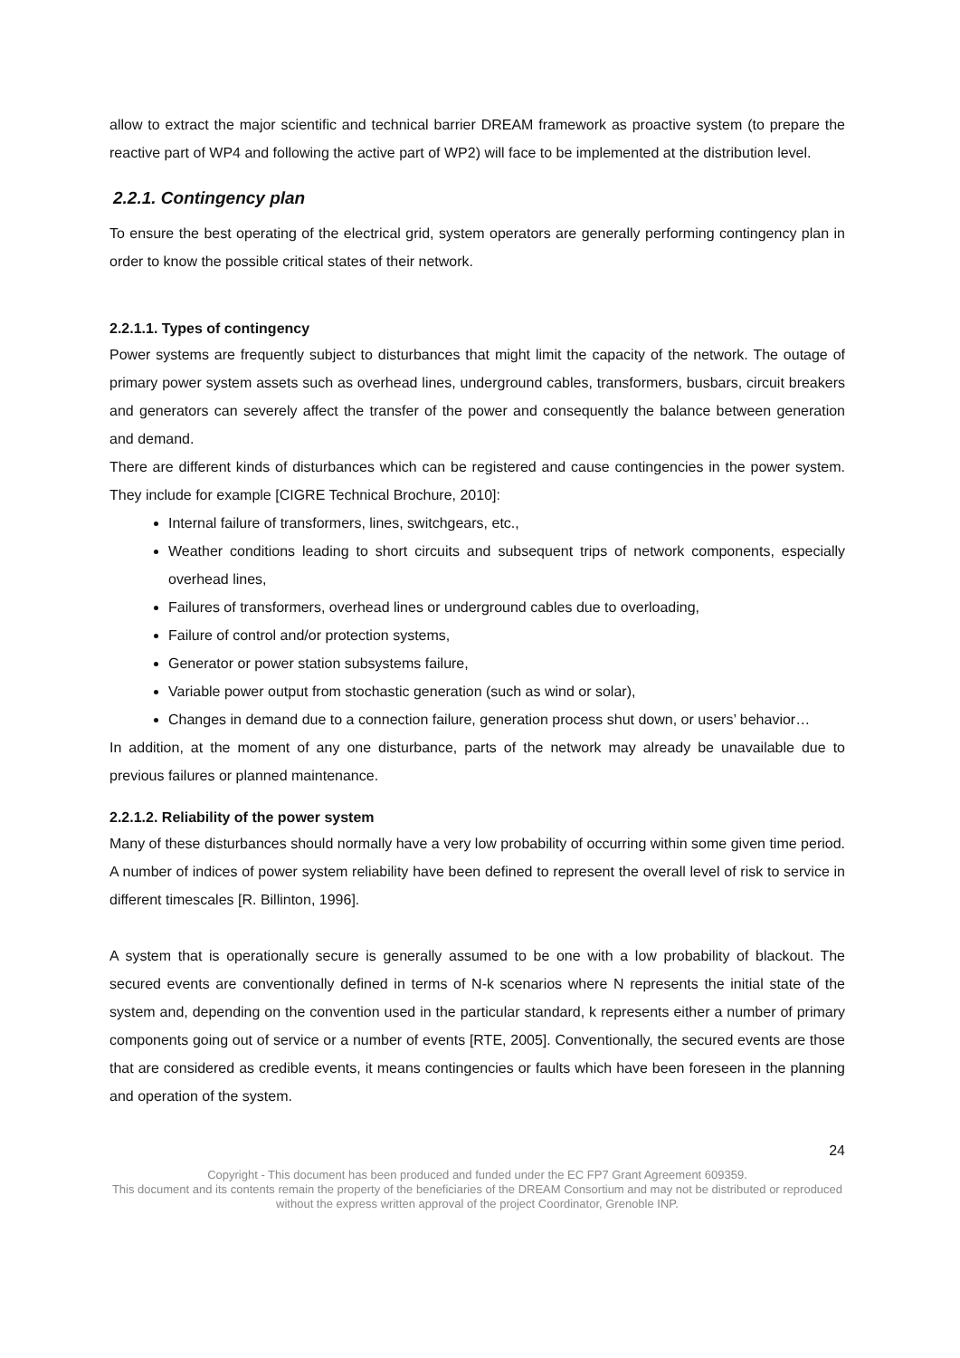allow to extract the major scientific and technical barrier DREAM framework as proactive system (to prepare the reactive part of WP4 and following the active part of WP2) will face to be implemented at the distribution level.
2.2.1. Contingency plan
To ensure the best operating of the electrical grid, system operators are generally performing contingency plan in order to know the possible critical states of their network.
2.2.1.1. Types of contingency
Power systems are frequently subject to disturbances that might limit the capacity of the network. The outage of primary power system assets such as overhead lines, underground cables, transformers, busbars, circuit breakers and generators can severely affect the transfer of the power and consequently the balance between generation and demand.
There are different kinds of disturbances which can be registered and cause contingencies in the power system. They include for example [CIGRE Technical Brochure, 2010]:
Internal failure of transformers, lines, switchgears, etc.,
Weather conditions leading to short circuits and subsequent trips of network components, especially overhead lines,
Failures of transformers, overhead lines or underground cables due to overloading,
Failure of control and/or protection systems,
Generator or power station subsystems failure,
Variable power output from stochastic generation (such as wind or solar),
Changes in demand due to a connection failure, generation process shut down, or users’ behavior…
In addition, at the moment of any one disturbance, parts of the network may already be unavailable due to previous failures or planned maintenance.
2.2.1.2. Reliability of the power system
Many of these disturbances should normally have a very low probability of occurring within some given time period. A number of indices of power system reliability have been defined to represent the overall level of risk to service in different timescales [R. Billinton, 1996].
A system that is operationally secure is generally assumed to be one with a low probability of blackout. The secured events are conventionally defined in terms of N-k scenarios where N represents the initial state of the system and, depending on the convention used in the particular standard, k represents either a number of primary components going out of service or a number of events [RTE, 2005]. Conventionally, the secured events are those that are considered as credible events, it means contingencies or faults which have been foreseen in the planning and operation of the system.
24
Copyright - This document has been produced and funded under the EC FP7 Grant Agreement 609359.
This document and its contents remain the property of the beneficiaries of the DREAM Consortium and may not be distributed or reproduced without the express written approval of the project Coordinator, Grenoble INP.